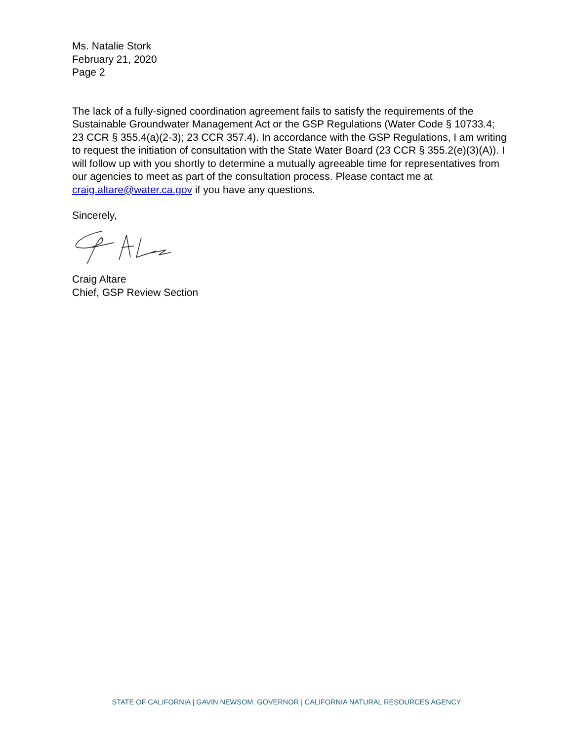Ms. Natalie Stork
February 21, 2020
Page 2
The lack of a fully-signed coordination agreement fails to satisfy the requirements of the Sustainable Groundwater Management Act or the GSP Regulations (Water Code § 10733.4; 23 CCR § 355.4(a)(2-3); 23 CCR 357.4). In accordance with the GSP Regulations, I am writing to request the initiation of consultation with the State Water Board (23 CCR § 355.2(e)(3)(A)). I will follow up with you shortly to determine a mutually agreeable time for representatives from our agencies to meet as part of the consultation process. Please contact me at craig.altare@water.ca.gov if you have any questions.
Sincerely,
Craig Altare
Chief, GSP Review Section
STATE OF CALIFORNIA | GAVIN NEWSOM, GOVERNOR | CALIFORNIA NATURAL RESOURCES AGENCY